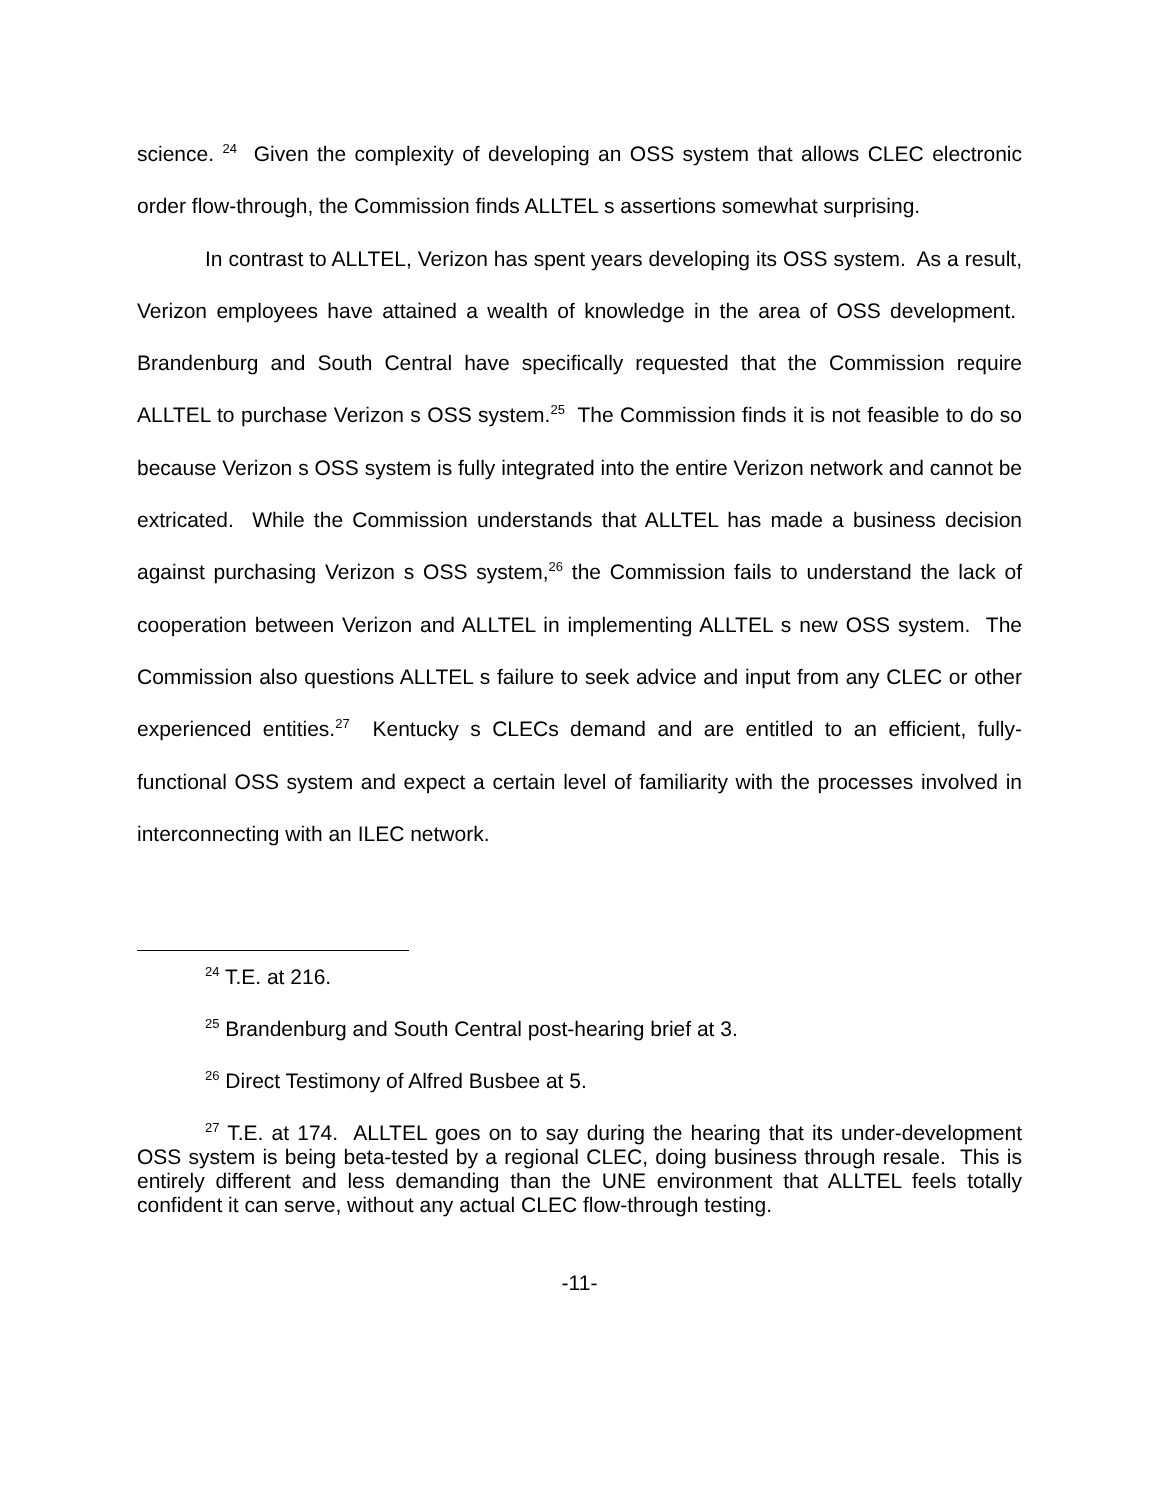science. <sup>24</sup> Given the complexity of developing an OSS system that allows CLEC electronic order flow-through, the Commission finds ALLTEL s assertions somewhat surprising.
In contrast to ALLTEL, Verizon has spent years developing its OSS system. As a result, Verizon employees have attained a wealth of knowledge in the area of OSS development. Brandenburg and South Central have specifically requested that the Commission require ALLTEL to purchase Verizon s OSS system.<sup>25</sup> The Commission finds it is not feasible to do so because Verizon s OSS system is fully integrated into the entire Verizon network and cannot be extricated. While the Commission understands that ALLTEL has made a business decision against purchasing Verizon s OSS system,<sup>26</sup> the Commission fails to understand the lack of cooperation between Verizon and ALLTEL in implementing ALLTEL s new OSS system. The Commission also questions ALLTEL s failure to seek advice and input from any CLEC or other experienced entities.<sup>27</sup> Kentucky s CLECs demand and are entitled to an efficient, fully-functional OSS system and expect a certain level of familiarity with the processes involved in interconnecting with an ILEC network.
<sup>24</sup> T.E. at 216.
<sup>25</sup> Brandenburg and South Central post-hearing brief at 3.
<sup>26</sup> Direct Testimony of Alfred Busbee at 5.
<sup>27</sup> T.E. at 174. ALLTEL goes on to say during the hearing that its under-development OSS system is being beta-tested by a regional CLEC, doing business through resale. This is entirely different and less demanding than the UNE environment that ALLTEL feels totally confident it can serve, without any actual CLEC flow-through testing.
-11-